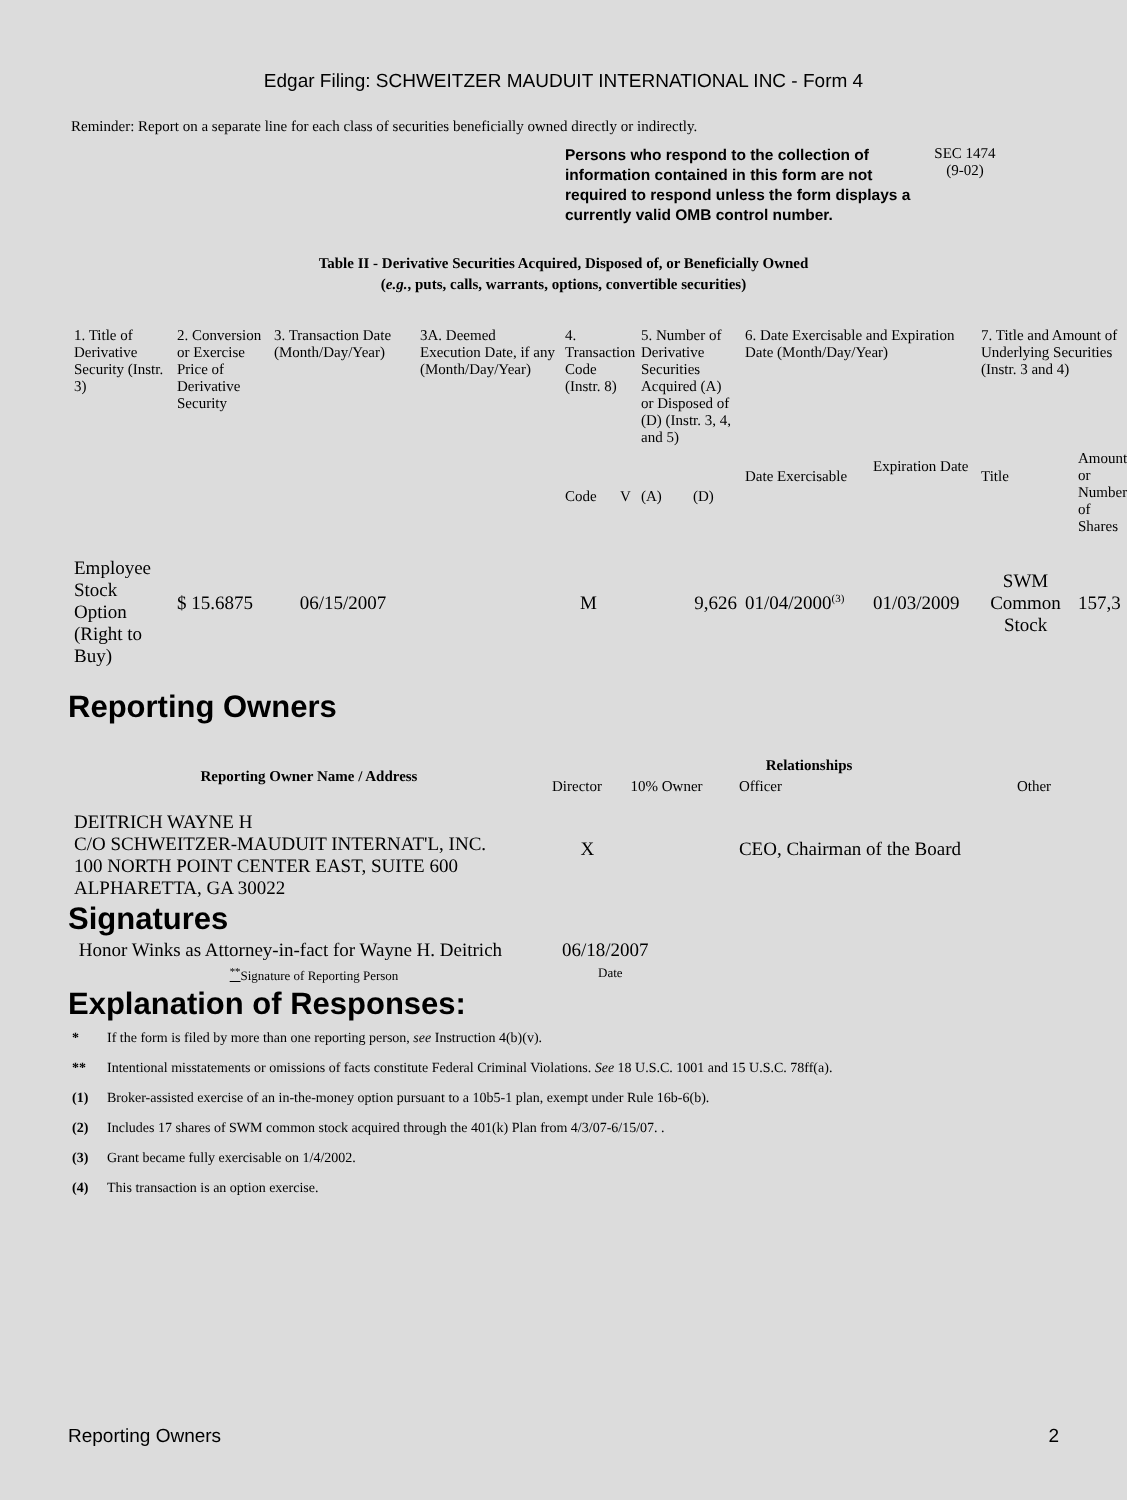Edgar Filing: SCHWEITZER MAUDUIT INTERNATIONAL INC - Form 4
Reminder: Report on a separate line for each class of securities beneficially owned directly or indirectly.
Persons who respond to the collection of information contained in this form are not required to respond unless the form displays a currently valid OMB control number.
SEC 1474
(9-02)
Table II - Derivative Securities Acquired, Disposed of, or Beneficially Owned
(e.g., puts, calls, warrants, options, convertible securities)
| 1. Title of Derivative Security (Instr. 3) | 2. Conversion or Exercise Price of Derivative Security | 3. Transaction Date (Month/Day/Year) | 3A. Deemed Execution Date, if any (Month/Day/Year) | 4. Transaction Code (Instr. 8) | | 5. Number of Derivative Securities Acquired (A) or Disposed of (D) (Instr. 3, 4, and 5) | | 6. Date Exercisable and Expiration Date (Month/Day/Year) | | 7. Title and Amount of Underlying Securities (Instr. 3 and 4) | |
| --- | --- | --- | --- | --- | --- | --- | --- | --- | --- | --- | --- |
| | | | | Code | V | (A) | (D) | Date Exercisable | Expiration Date | Title | Amount or Number of Shares |
| Employee Stock Option (Right to Buy) | $ 15.6875 | 06/15/2007 | | M | | | 9,626 | 01/04/2000<sup>(3)</sup> | 01/03/2009 | SWM Common Stock | 157,3 |
Reporting Owners
| Reporting Owner Name / Address | Relationships | | | |
| --- | --- | --- | --- | --- |
| | Director | 10% Owner | Officer | Other |
| DEITRICH WAYNE H C/O SCHWEITZER-MAUDUIT INTERNAT'L, INC. 100 NORTH POINT CENTER EAST, SUITE 600 ALPHARETTA, GA 30022 | X | | CEO, Chairman of the Board | |
Signatures
| Honor Winks as Attorney-in-fact for Wayne H. Deitrich | 06/18/2007 |
| <sup>**</sup> Signature of Reporting Person | Date |
Explanation of Responses:
* If the form is filed by more than one reporting person, see Instruction 4(b)(v).
** Intentional misstatements or omissions of facts constitute Federal Criminal Violations. See 18 U.S.C. 1001 and 15 U.S.C. 78ff(a).
(1) Broker-assisted exercise of an in-the-money option pursuant to a 10b5-1 plan, exempt under Rule 16b-6(b).
(2) Includes 17 shares of SWM common stock acquired through the 401(k) Plan from 4/3/07-6/15/07. .
(3) Grant became fully exercisable on 1/4/2002.
(4) This transaction is an option exercise.
Reporting Owners 2